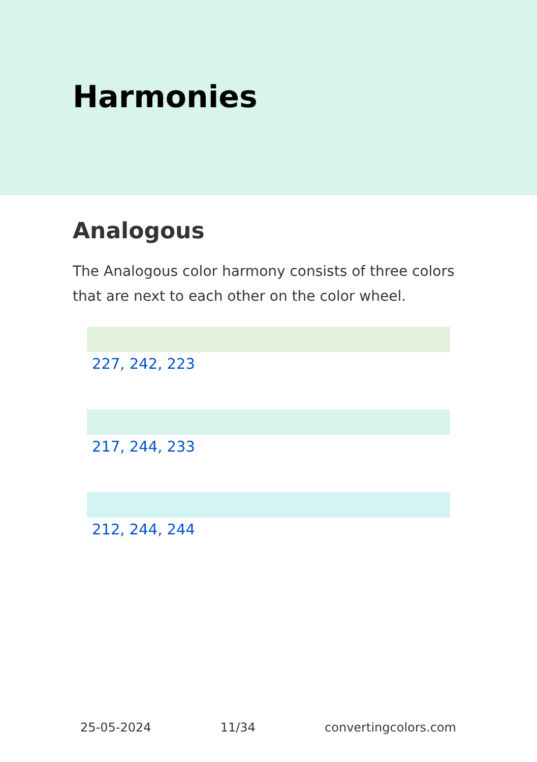Harmonies
Analogous
The Analogous color harmony consists of three colors that are next to each other on the color wheel.
227, 242, 223
217, 244, 233
212, 244, 244
25-05-2024 11/34 convertingcolors.com